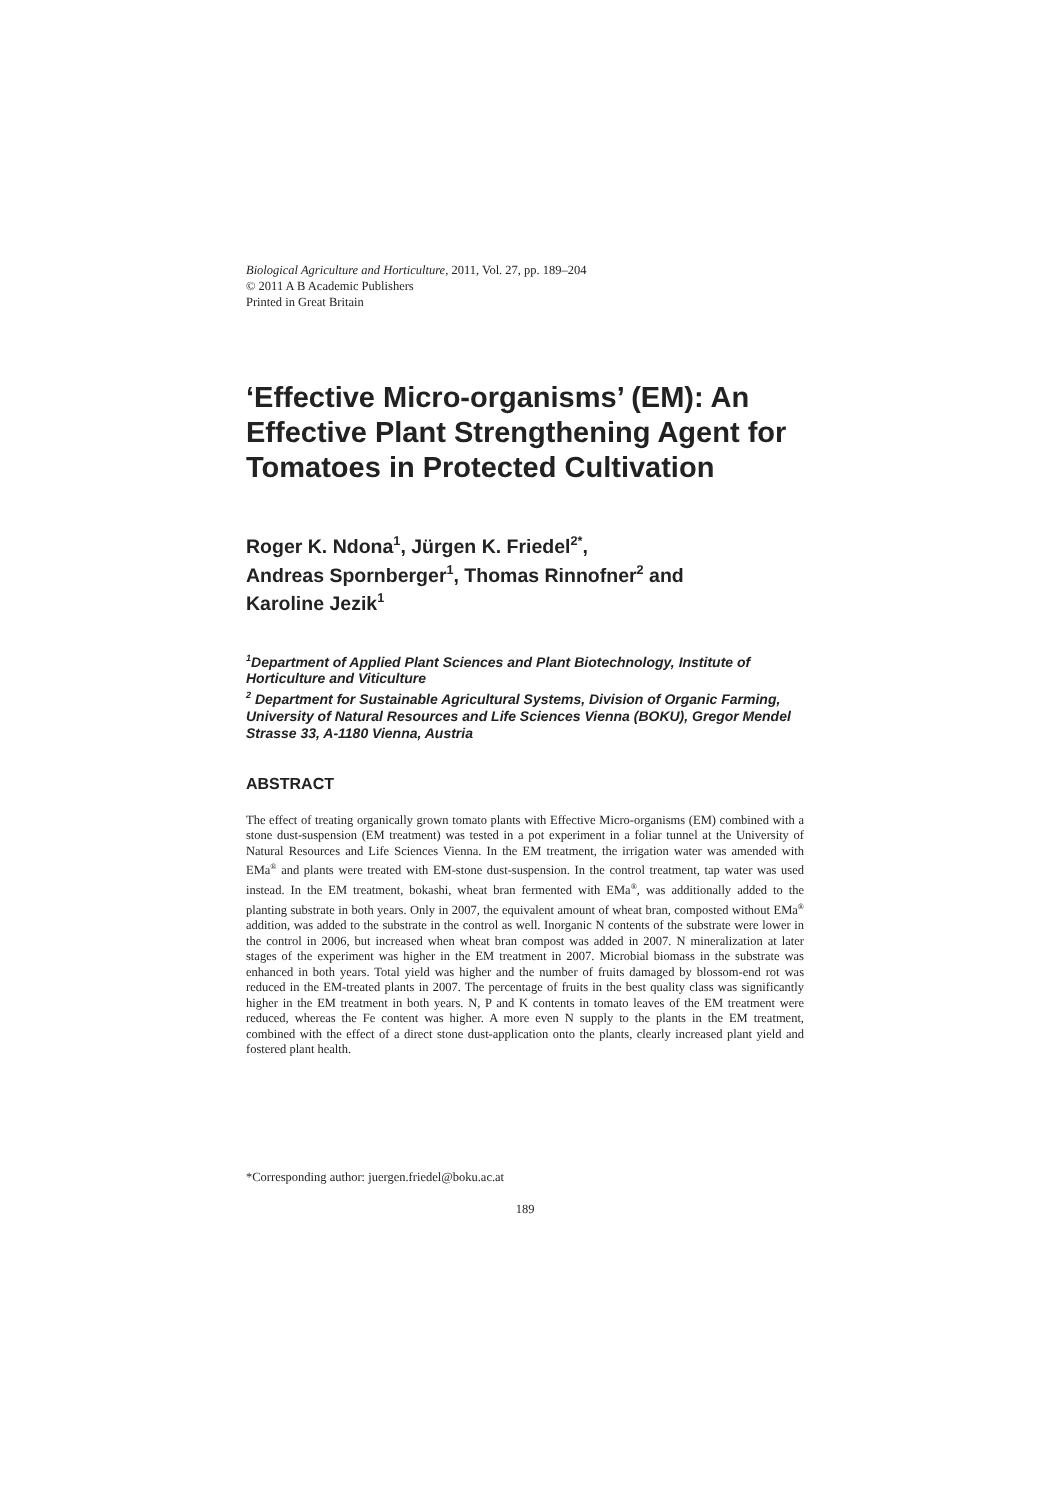Biological Agriculture and Horticulture, 2011, Vol. 27, pp. 189–204
© 2011 A B Academic Publishers
Printed in Great Britain
‘Effective Micro-organisms’ (EM): An Effective Plant Strengthening Agent for Tomatoes in Protected Cultivation
Roger K. Ndona<sup>1</sup>, Jürgen K. Friedel<sup>2*</sup>,
Andreas Spornberger<sup>1</sup>, Thomas Rinnofner<sup>2</sup> and
Karoline Jezik<sup>1</sup>
<sup>1</sup> Department of Applied Plant Sciences and Plant Biotechnology, Institute of Horticulture and Viticulture
<sup>2</sup> Department for Sustainable Agricultural Systems, Division of Organic Farming, University of Natural Resources and Life Sciences Vienna (BOKU), Gregor Mendel Strasse 33, A-1180 Vienna, Austria
ABSTRACT
The effect of treating organically grown tomato plants with Effective Micro-organisms (EM) combined with a stone dust-suspension (EM treatment) was tested in a pot experiment in a foliar tunnel at the University of Natural Resources and Life Sciences Vienna. In the EM treatment, the irrigation water was amended with EMa<sup>®</sup> and plants were treated with EM-stone dust-suspension. In the control treatment, tap water was used instead. In the EM treatment, bokashi, wheat bran fermented with EMa<sup>®</sup>, was additionally added to the planting substrate in both years. Only in 2007, the equivalent amount of wheat bran, composted without EMa<sup>®</sup> addition, was added to the substrate in the control as well. Inorganic N contents of the substrate were lower in the control in 2006, but increased when wheat bran compost was added in 2007. N mineralization at later stages of the experiment was higher in the EM treatment in 2007. Microbial biomass in the substrate was enhanced in both years. Total yield was higher and the number of fruits damaged by blossom-end rot was reduced in the EM-treated plants in 2007. The percentage of fruits in the best quality class was significantly higher in the EM treatment in both years. N, P and K contents in tomato leaves of the EM treatment were reduced, whereas the Fe content was higher. A more even N supply to the plants in the EM treatment, combined with the effect of a direct stone dust-application onto the plants, clearly increased plant yield and fostered plant health.
*Corresponding author: juergen.friedel@boku.ac.at
189